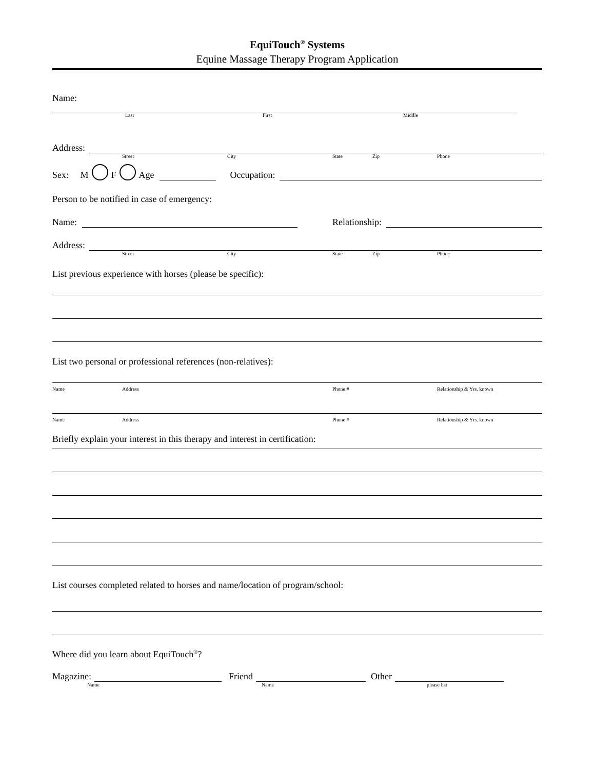EquiTouch<sup>®</sup> Systems
Equine Massage Therapy Program Application
Name:
Last First Middle
Address:
Street City State Zip Phone
Sex: M F Age Occupation:
Person to be notified in case of emergency:
Name: Relationship:
Address:
Street City State Zip Phone
List previous experience with horses (please be specific):
List two personal or professional references (non-relatives):
Name Address Phone # Relationship & Yrs. known
Name Address Phone # Relationship & Yrs. known
Briefly explain your interest in this therapy and interest in certification:
List courses completed related to horses and name/location of program/school:
Where did you learn about EquiTouch<sup>®</sup>?
Magazine: Friend Other
Name Name please list